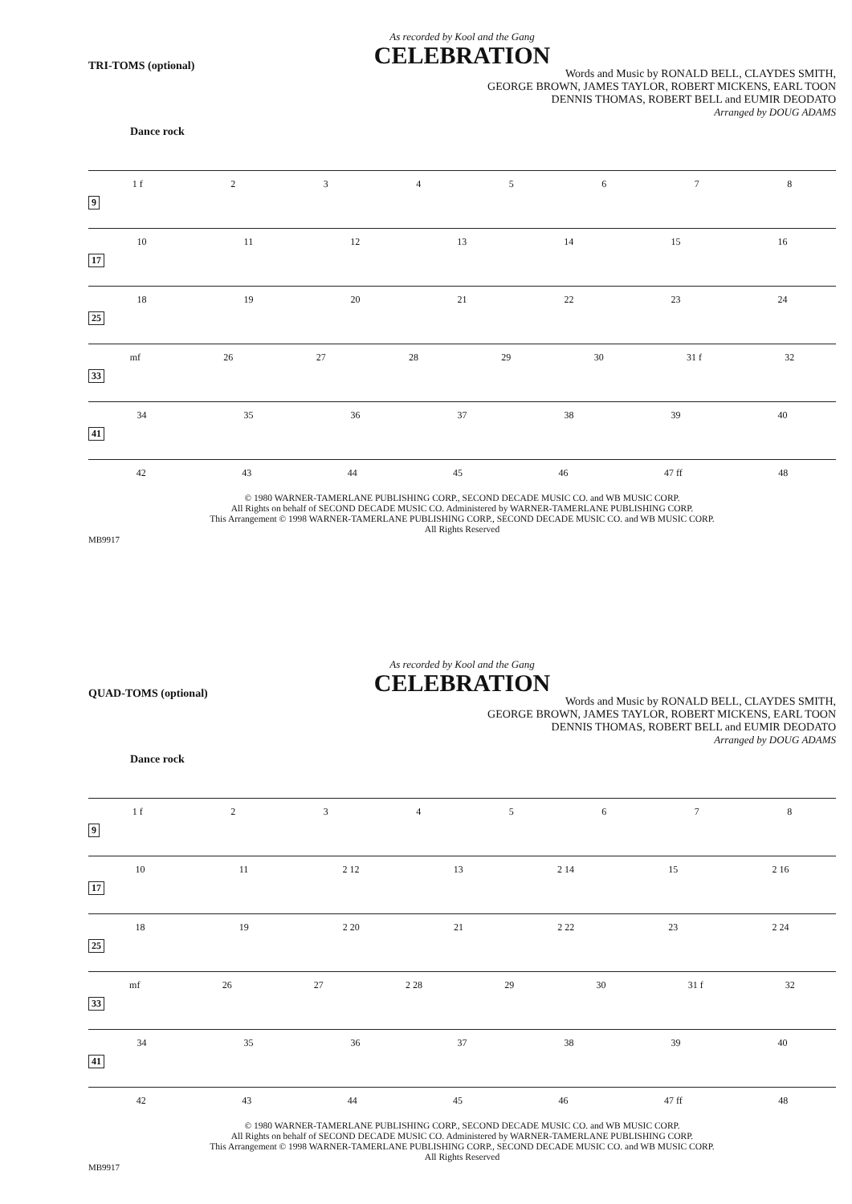As recorded by Kool and the Gang
CELEBRATION
TRI-TOMS (optional)
Words and Music by RONALD BELL, CLAYDES SMITH,
GEORGE BROWN, JAMES TAYLOR, ROBERT MICKENS, EARL TOON
DENNIS THOMAS, ROBERT BELL and EUMIR DEODATO
Arranged by DOUG ADAMS
Dance rock
1 f 2 3 4 5 6 7 8
9
10 11 12 13 14 15 16
17
18 19 20 21 22 23 24
25
mf 26 27 28 29 30 31 f 32
33
34 35 36 37 38 39 40
41
42 43 44 45 46 47 ff 48
© 1980 WARNER-TAMERLANE PUBLISHING CORP., SECOND DECADE MUSIC CO. and WB MUSIC CORP.
All Rights on behalf of SECOND DECADE MUSIC CO. Administered by WARNER-TAMERLANE PUBLISHING CORP.
This Arrangement © 1998 WARNER-TAMERLANE PUBLISHING CORP., SECOND DECADE MUSIC CO. and WB MUSIC CORP.
All Rights Reserved
MB9917
As recorded by Kool and the Gang
CELEBRATION
QUAD-TOMS (optional)
Words and Music by RONALD BELL, CLAYDES SMITH,
GEORGE BROWN, JAMES TAYLOR, ROBERT MICKENS, EARL TOON
DENNIS THOMAS, ROBERT BELL and EUMIR DEODATO
Arranged by DOUG ADAMS
Dance rock
1 f 2 3 4 5 6 7 8
9
10 11 2 12 13 2 14 15 2 16
17
18 19 2 20 21 2 22 23 2 24
25
mf 26 27 2 28 29 30 31 f 32
33
34 35 36 37 38 39 40
41
42 43 44 45 46 47 ff 48
© 1980 WARNER-TAMERLANE PUBLISHING CORP., SECOND DECADE MUSIC CO. and WB MUSIC CORP.
All Rights on behalf of SECOND DECADE MUSIC CO. Administered by WARNER-TAMERLANE PUBLISHING CORP.
This Arrangement © 1998 WARNER-TAMERLANE PUBLISHING CORP., SECOND DECADE MUSIC CO. and WB MUSIC CORP.
All Rights Reserved
MB9917